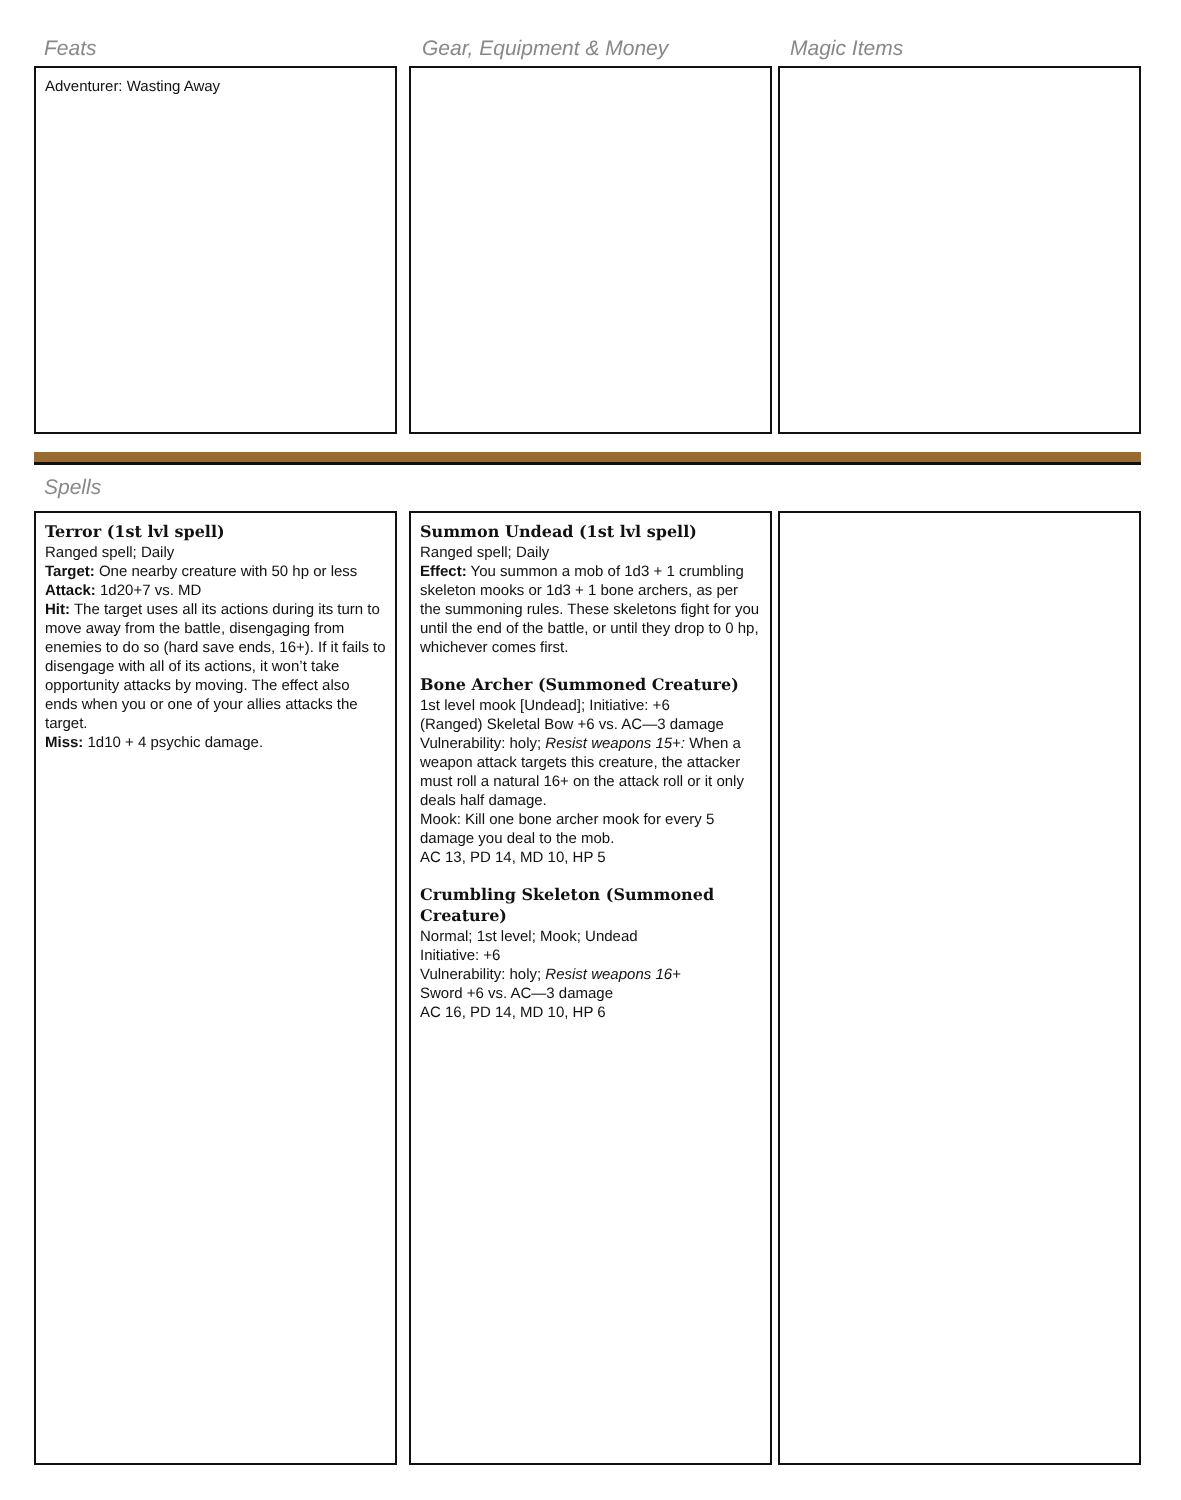Feats Gear, Equipment & Money Magic Items
Adventurer: Wasting Away
Spells
Terror (1st lvl spell)
Ranged spell; Daily
Target: One nearby creature with 50 hp or less
Attack: 1d20+7 vs. MD
Hit: The target uses all its actions during its turn to move away from the battle, disengaging from enemies to do so (hard save ends, 16+). If it fails to disengage with all of its actions, it won’t take opportunity attacks by moving. The effect also ends when you or one of your allies attacks the target.
Miss: 1d10 + 4 psychic damage.
Summon Undead (1st lvl spell)
Ranged spell; Daily
Effect: You summon a mob of 1d3 + 1 crumbling skeleton mooks or 1d3 + 1 bone archers, as per the summoning rules. These skeletons fight for you until the end of the battle, or until they drop to 0 hp, whichever comes first.
Bone Archer (Summoned Creature)
1st level mook [Undead]; Initiative: +6
(Ranged) Skeletal Bow +6 vs. AC—3 damage
Vulnerability: holy; Resist weapons 15+: When a weapon attack targets this creature, the attacker must roll a natural 16+ on the attack roll or it only deals half damage.
Mook: Kill one bone archer mook for every 5 damage you deal to the mob.
AC 13, PD 14, MD 10, HP 5
Crumbling Skeleton (Summoned Creature)
Normal; 1st level; Mook; Undead
Initiative: +6
Vulnerability: holy; Resist weapons 16+
Sword +6 vs. AC—3 damage
AC 16, PD 14, MD 10, HP 6